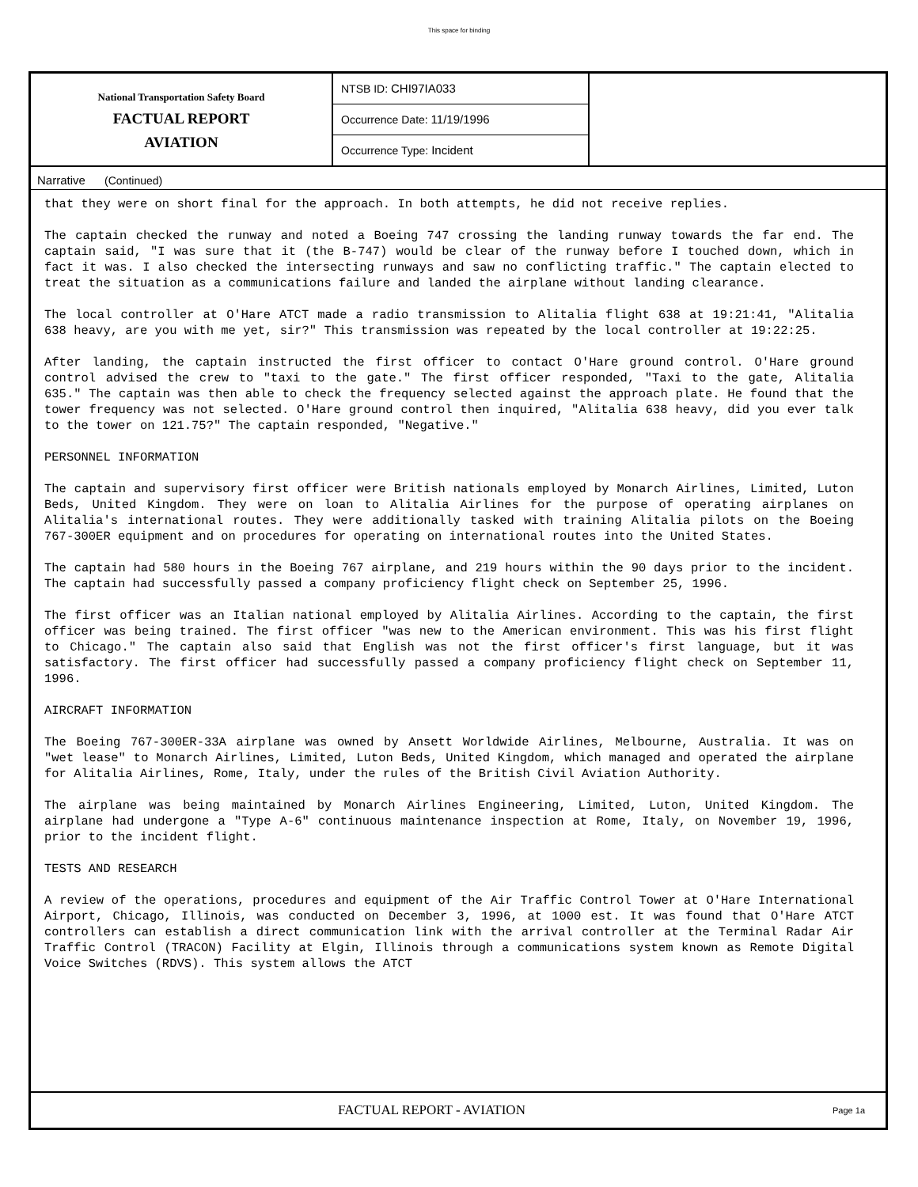This space for binding
National Transportation Safety Board
FACTUAL REPORT
AVIATION
NTSB ID: CHI97IA033
Occurrence Date: 11/19/1996
Occurrence Type: Incident
Narrative (Continued)
that they were on short final for the approach. In both attempts, he did not receive replies.
The captain checked the runway and noted a Boeing 747 crossing the landing runway towards the far end. The captain said, "I was sure that it (the B-747) would be clear of the runway before I touched down, which in fact it was. I also checked the intersecting runways and saw no conflicting traffic." The captain elected to treat the situation as a communications failure and landed the airplane without landing clearance.
The local controller at O'Hare ATCT made a radio transmission to Alitalia flight 638 at 19:21:41, "Alitalia 638 heavy, are you with me yet, sir?" This transmission was repeated by the local controller at 19:22:25.
After landing, the captain instructed the first officer to contact O'Hare ground control. O'Hare ground control advised the crew to "taxi to the gate." The first officer responded, "Taxi to the gate, Alitalia 635." The captain was then able to check the frequency selected against the approach plate. He found that the tower frequency was not selected. O'Hare ground control then inquired, "Alitalia 638 heavy, did you ever talk to the tower on 121.75?" The captain responded, "Negative."
PERSONNEL INFORMATION
The captain and supervisory first officer were British nationals employed by Monarch Airlines, Limited, Luton Beds, United Kingdom. They were on loan to Alitalia Airlines for the purpose of operating airplanes on Alitalia's international routes. They were additionally tasked with training Alitalia pilots on the Boeing 767-300ER equipment and on procedures for operating on international routes into the United States.
The captain had 580 hours in the Boeing 767 airplane, and 219 hours within the 90 days prior to the incident. The captain had successfully passed a company proficiency flight check on September 25, 1996.
The first officer was an Italian national employed by Alitalia Airlines. According to the captain, the first officer was being trained. The first officer "was new to the American environment. This was his first flight to Chicago." The captain also said that English was not the first officer's first language, but it was satisfactory. The first officer had successfully passed a company proficiency flight check on September 11, 1996.
AIRCRAFT INFORMATION
The Boeing 767-300ER-33A airplane was owned by Ansett Worldwide Airlines, Melbourne, Australia. It was on "wet lease" to Monarch Airlines, Limited, Luton Beds, United Kingdom, which managed and operated the airplane for Alitalia Airlines, Rome, Italy, under the rules of the British Civil Aviation Authority.
The airplane was being maintained by Monarch Airlines Engineering, Limited, Luton, United Kingdom. The airplane had undergone a "Type A-6" continuous maintenance inspection at Rome, Italy, on November 19, 1996, prior to the incident flight.
TESTS AND RESEARCH
A review of the operations, procedures and equipment of the Air Traffic Control Tower at O'Hare International Airport, Chicago, Illinois, was conducted on December 3, 1996, at 1000 est. It was found that O'Hare ATCT controllers can establish a direct communication link with the arrival controller at the Terminal Radar Air Traffic Control (TRACON) Facility at Elgin, Illinois through a communications system known as Remote Digital Voice Switches (RDVS). This system allows the ATCT
FACTUAL REPORT - AVIATION
Page 1a